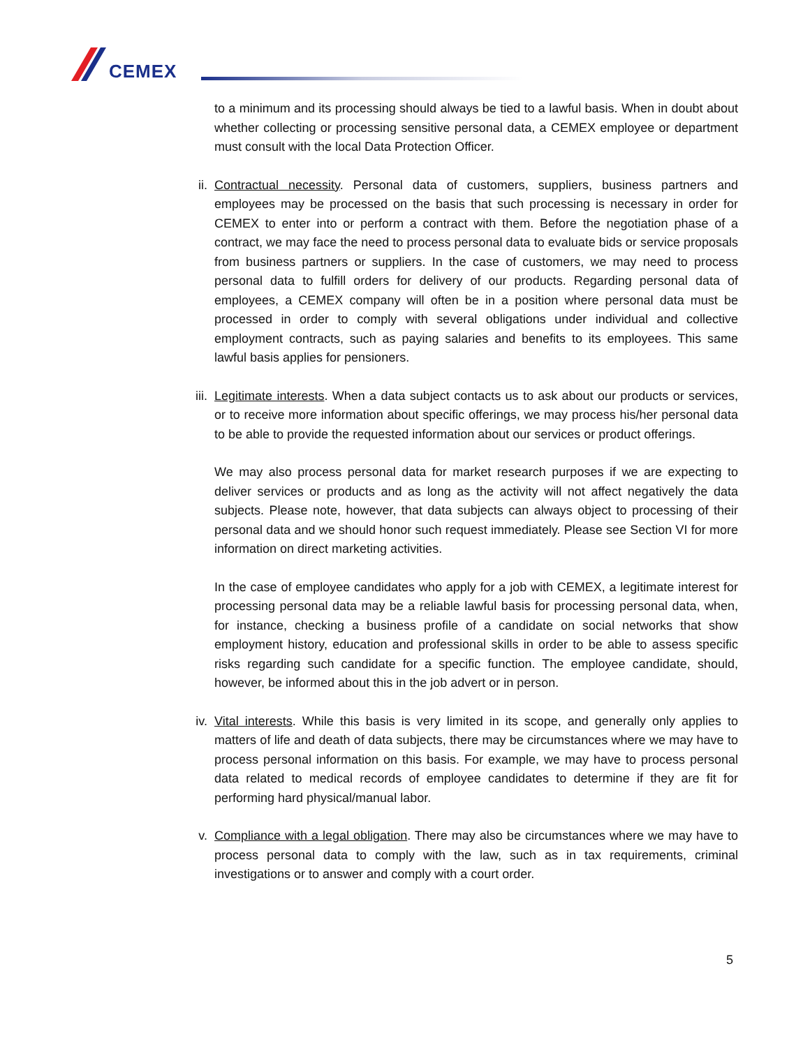CEMEX
to a minimum and its processing should always be tied to a lawful basis. When in doubt about whether collecting or processing sensitive personal data, a CEMEX employee or department must consult with the local Data Protection Officer.
ii. Contractual necessity. Personal data of customers, suppliers, business partners and employees may be processed on the basis that such processing is necessary in order for CEMEX to enter into or perform a contract with them. Before the negotiation phase of a contract, we may face the need to process personal data to evaluate bids or service proposals from business partners or suppliers. In the case of customers, we may need to process personal data to fulfill orders for delivery of our products. Regarding personal data of employees, a CEMEX company will often be in a position where personal data must be processed in order to comply with several obligations under individual and collective employment contracts, such as paying salaries and benefits to its employees. This same lawful basis applies for pensioners.
iii. Legitimate interests. When a data subject contacts us to ask about our products or services, or to receive more information about specific offerings, we may process his/her personal data to be able to provide the requested information about our services or product offerings.
We may also process personal data for market research purposes if we are expecting to deliver services or products and as long as the activity will not affect negatively the data subjects. Please note, however, that data subjects can always object to processing of their personal data and we should honor such request immediately. Please see Section VI for more information on direct marketing activities.
In the case of employee candidates who apply for a job with CEMEX, a legitimate interest for processing personal data may be a reliable lawful basis for processing personal data, when, for instance, checking a business profile of a candidate on social networks that show employment history, education and professional skills in order to be able to assess specific risks regarding such candidate for a specific function. The employee candidate, should, however, be informed about this in the job advert or in person.
iv. Vital interests. While this basis is very limited in its scope, and generally only applies to matters of life and death of data subjects, there may be circumstances where we may have to process personal information on this basis. For example, we may have to process personal data related to medical records of employee candidates to determine if they are fit for performing hard physical/manual labor.
v. Compliance with a legal obligation. There may also be circumstances where we may have to process personal data to comply with the law, such as in tax requirements, criminal investigations or to answer and comply with a court order.
5